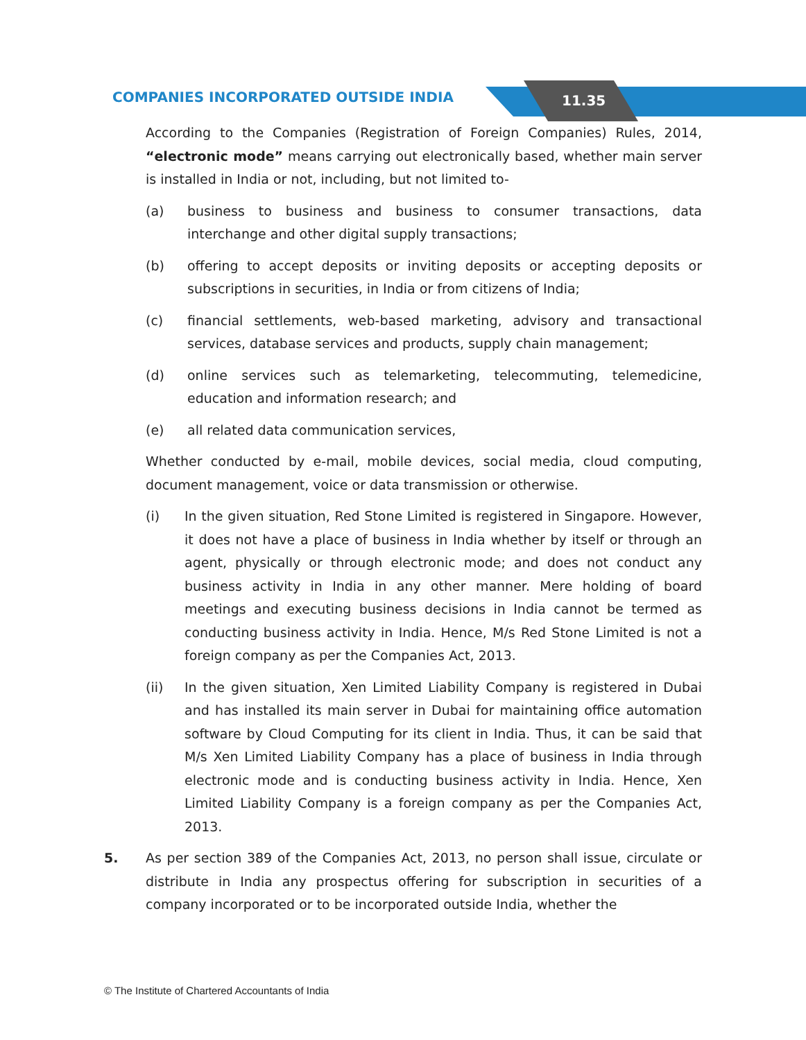COMPANIES INCORPORATED OUTSIDE INDIA
11.35
According to the Companies (Registration of Foreign Companies) Rules, 2014, “electronic mode” means carrying out electronically based, whether main server is installed in India or not, including, but not limited to-
(a) business to business and business to consumer transactions, data interchange and other digital supply transactions;
(b) offering to accept deposits or inviting deposits or accepting deposits or subscriptions in securities, in India or from citizens of India;
(c) financial settlements, web-based marketing, advisory and transactional services, database services and products, supply chain management;
(d) online services such as telemarketing, telecommuting, telemedicine, education and information research; and
(e) all related data communication services,
Whether conducted by e-mail, mobile devices, social media, cloud computing, document management, voice or data transmission or otherwise.
(i) In the given situation, Red Stone Limited is registered in Singapore. However, it does not have a place of business in India whether by itself or through an agent, physically or through electronic mode; and does not conduct any business activity in India in any other manner. Mere holding of board meetings and executing business decisions in India cannot be termed as conducting business activity in India. Hence, M/s Red Stone Limited is not a foreign company as per the Companies Act, 2013.
(ii) In the given situation, Xen Limited Liability Company is registered in Dubai and has installed its main server in Dubai for maintaining office automation software by Cloud Computing for its client in India. Thus, it can be said that M/s Xen Limited Liability Company has a place of business in India through electronic mode and is conducting business activity in India. Hence, Xen Limited Liability Company is a foreign company as per the Companies Act, 2013.
5. As per section 389 of the Companies Act, 2013, no person shall issue, circulate or distribute in India any prospectus offering for subscription in securities of a company incorporated or to be incorporated outside India, whether the
© The Institute of Chartered Accountants of India